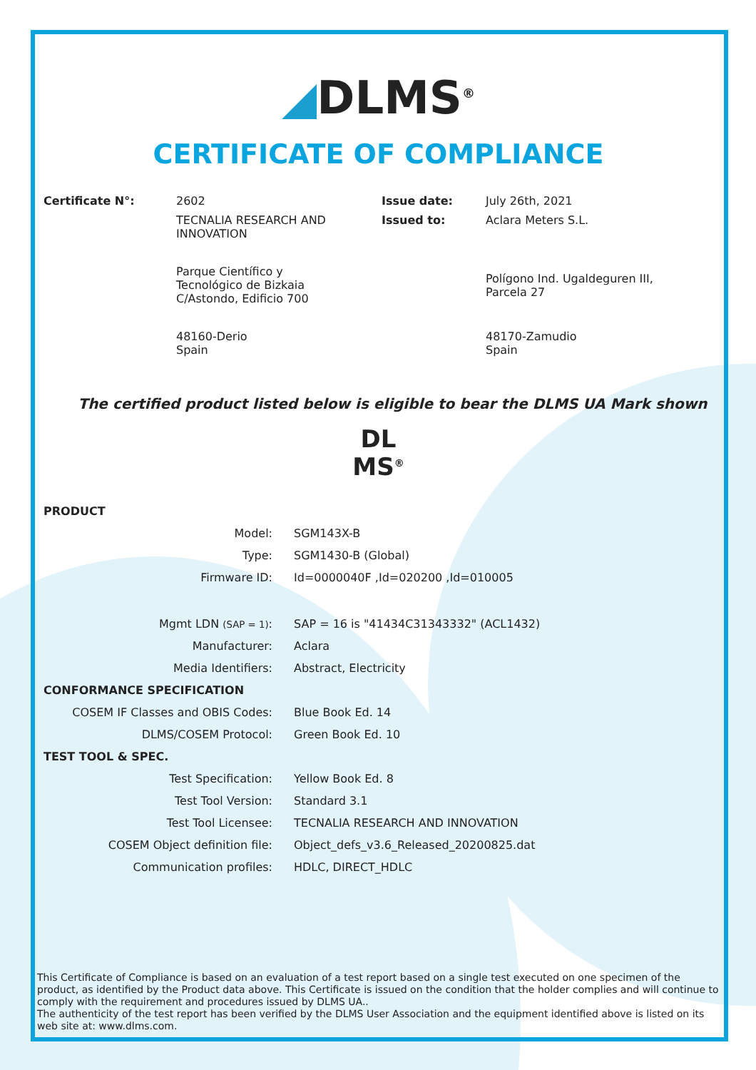◢DLMS<sup>®</sup>
CERTIFICATE OF COMPLIANCE
| Certificate N°: | 2602 | Issue date: | July 26th, 2021 |
| | TECNALIA RESEARCH AND INNOVATION | Issued to: | Aclara Meters S.L. |
| | Parque Científico y Tecnológico de Bizkaia C/Astondo, Edificio 700 | | Polígono Ind. Ugaldeguren III, Parcela 27 |
| | 48160-Derio Spain | | 48170-Zamudio Spain |
The certified product listed below is eligible to bear the DLMS UA Mark shown
DL
MS<sup>®</sup>
| PRODUCT | |
| Model: | SGM143X-B |
| Type: | SGM1430-B (Global) |
| Firmware ID: | Id=0000040F ,Id=020200 ,Id=010005 |
| Mgmt LDN (SAP = 1) : | SAP = 16 is "41434C31343332" (ACL1432) |
| Manufacturer: | Aclara |
| Media Identifiers: | Abstract, Electricity |
| CONFORMANCE SPECIFICATION | |
| COSEM IF Classes and OBIS Codes: | Blue Book Ed. 14 |
| DLMS/COSEM Protocol: | Green Book Ed. 10 |
| TEST TOOL & SPEC. | |
| Test Specification: | Yellow Book Ed. 8 |
| Test Tool Version: | Standard 3.1 |
| Test Tool Licensee: | TECNALIA RESEARCH AND INNOVATION |
| COSEM Object definition file: | Object_defs_v3.6_Released_20200825.dat |
| Communication profiles: | HDLC, DIRECT_HDLC |
This Certificate of Compliance is based on an evaluation of a test report based on a single test executed on one specimen of the product, as identified by the Product data above. This Certificate is issued on the condition that the holder complies and will continue to comply with the requirement and procedures issued by DLMS UA..
The authenticity of the test report has been verified by the DLMS User Association and the equipment identified above is listed on its web site at: www.dlms.com.